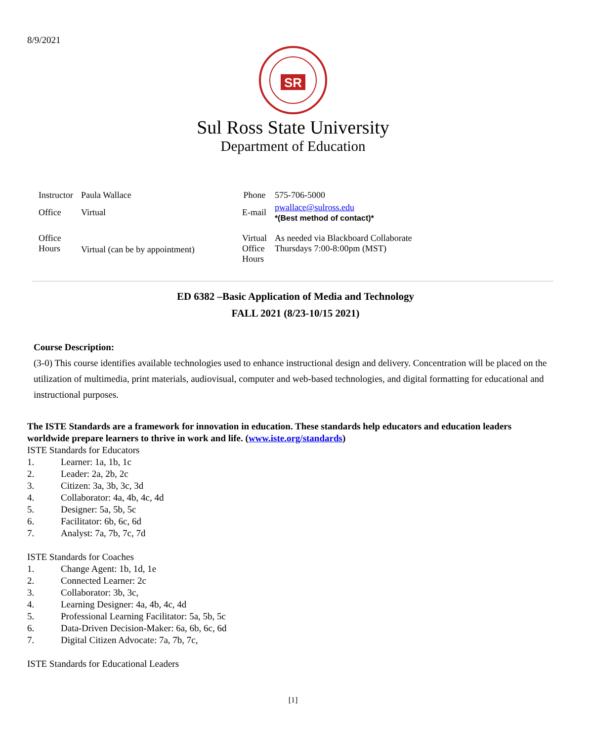8/9/2021
SR
Sul Ross State University
Department of Education
| Instructor | Paula Wallace | Phone | 575-706-5000 |
| Office | Virtual | E-mail | pwallace@sulross.edu *(Best method of contact)* |
| Office Hours | Virtual (can be by appointment) | Virtual Office Hours | As needed via Blackboard Collaborate Thursdays 7:00-8:00pm (MST) |
ED 6382 –Basic Application of Media and Technology
FALL 2021 (8/23-10/15 2021)
Course Description:
(3-0) This course identifies available technologies used to enhance instructional design and delivery. Concentration will be placed on the utilization of multimedia, print materials, audiovisual, computer and web-based technologies, and digital formatting for educational and instructional purposes.
The ISTE Standards are a framework for innovation in education. These standards help educators and education leaders worldwide prepare learners to thrive in work and life. (www.iste.org/standards)
ISTE Standards for Educators
1. Learner: 1a, 1b, 1c
2. Leader: 2a, 2b, 2c
3. Citizen: 3a, 3b, 3c, 3d
4. Collaborator: 4a, 4b, 4c, 4d
5. Designer: 5a, 5b, 5c
6. Facilitator: 6b, 6c, 6d
7. Analyst: 7a, 7b, 7c, 7d
ISTE Standards for Coaches
1. Change Agent: 1b, 1d, 1e
2. Connected Learner: 2c
3. Collaborator: 3b, 3c,
4. Learning Designer: 4a, 4b, 4c, 4d
5. Professional Learning Facilitator: 5a, 5b, 5c
6. Data-Driven Decision-Maker: 6a, 6b, 6c, 6d
7. Digital Citizen Advocate: 7a, 7b, 7c,
ISTE Standards for Educational Leaders
[1]